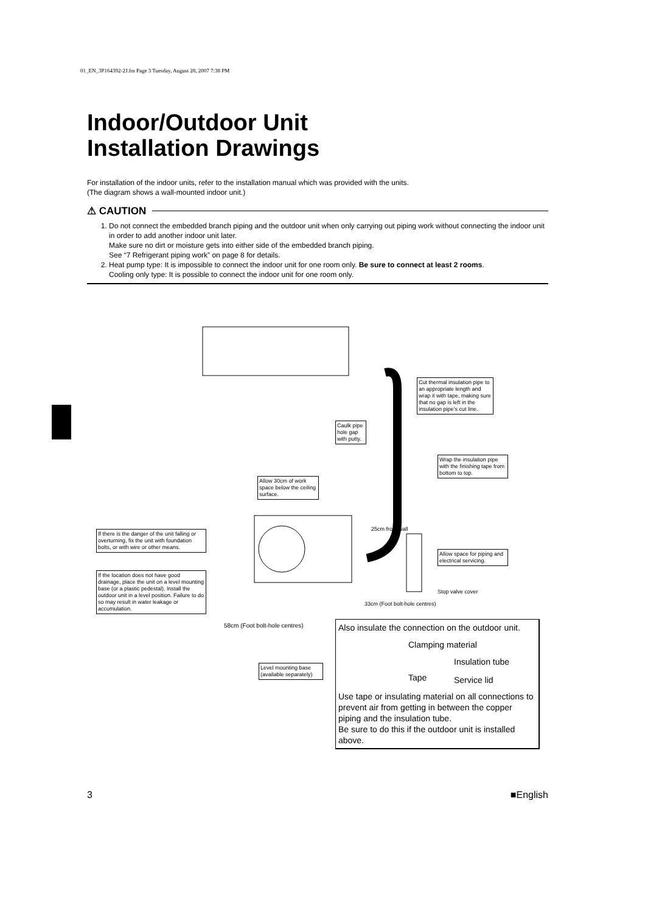01_EN_3P164392-2J.fm Page 3 Tuesday, August 28, 2007 7:38 PM
Indoor/Outdoor Unit
Installation Drawings
For installation of the indoor units, refer to the installation manual which was provided with the units.
(The diagram shows a wall-mounted indoor unit.)
⚠ CAUTION
1. Do not connect the embedded branch piping and the outdoor unit when only carrying out piping work without connecting the indoor unit in order to add another indoor unit later.
Make sure no dirt or moisture gets into either side of the embedded branch piping.
See “7 Refrigerant piping work” on page 8 for details.
2. Heat pump type: It is impossible to connect the indoor unit for one room only. Be sure to connect at least 2 rooms.
Cooling only type: It is possible to connect the indoor unit for one room only.
Cut thermal insulation pipe to an appropriate length and wrap it with tape, making sure that no gap is left in the insulation pipe’s cut line.
Caulk pipe hole gap with putty.
Wrap the insulation pipe with the finishing tape from bottom to top.
Allow 30cm of work space below the ceiling surface.
If there is the danger of the unit falling or overturning, fix the unit with foundation bolts, or with wire or other means.
Allow space for piping and electrical servicing.
If the location does not have good drainage, place the unit on a level mounting base (or a plastic pedestal). Install the outdoor unit in a level position. Failure to do so may result in water leakage or accumulation.
25cm from wall
Stop valve cover
33cm (Foot bolt-hole centres)
58cm (Foot bolt-hole centres)
Level mounting base (available separately)
Also insulate the connection on the outdoor unit.
Clamping material
Insulation tube
Tape Service lid
Use tape or insulating material on all connections to prevent air from getting in between the copper piping and the insulation tube.
Be sure to do this if the outdoor unit is installed above.
3 ■English